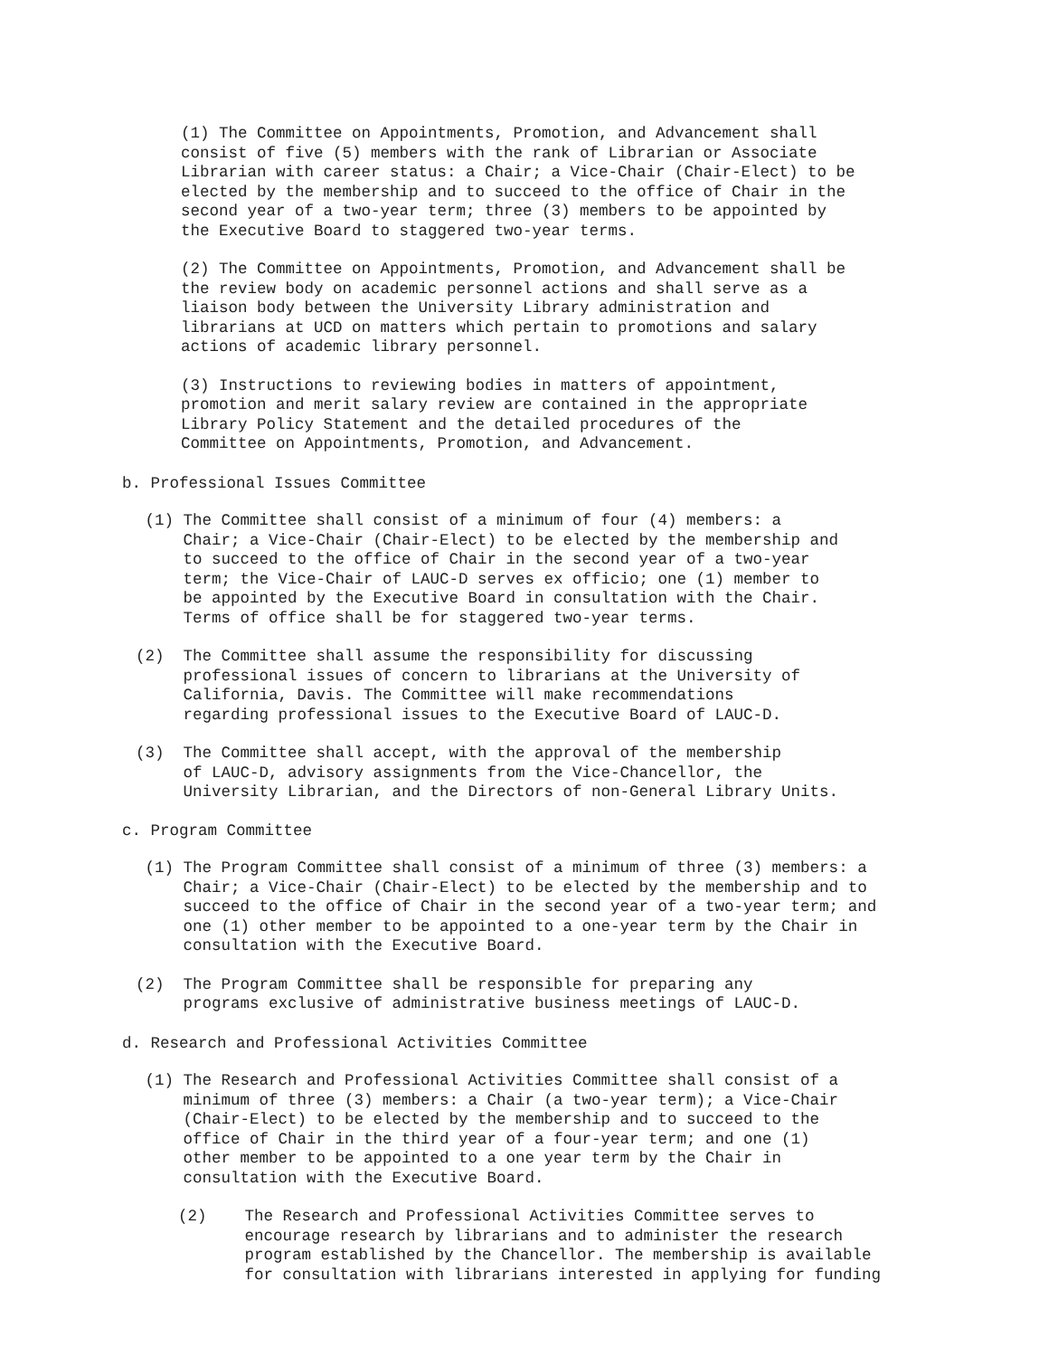(1) The Committee on Appointments, Promotion, and Advancement shall consist of five (5) members with the rank of Librarian or Associate Librarian with career status: a Chair; a Vice-Chair (Chair-Elect) to be elected by the membership and to succeed to the office of Chair in the second year of a two-year term; three (3) members to be appointed by the Executive Board to staggered two-year terms.
(2) The Committee on Appointments, Promotion, and Advancement shall be the review body on academic personnel actions and shall serve as a liaison body between the University Library administration and librarians at UCD on matters which pertain to promotions and salary actions of academic library personnel.
(3) Instructions to reviewing bodies in matters of appointment, promotion and merit salary review are contained in the appropriate Library Policy Statement and the detailed procedures of the Committee on Appointments, Promotion, and Advancement.
b. Professional Issues Committee
(1) The Committee shall consist of a minimum of four (4) members: a Chair; a Vice-Chair (Chair-Elect) to be elected by the membership and to succeed to the office of Chair in the second year of a two-year term; the Vice-Chair of LAUC-D serves ex officio; one (1) member to be appointed by the Executive Board in consultation with the Chair. Terms of office shall be for staggered two-year terms.
(2) The Committee shall assume the responsibility for discussing professional issues of concern to librarians at the University of California, Davis. The Committee will make recommendations regarding professional issues to the Executive Board of LAUC-D.
(3) The Committee shall accept, with the approval of the membership of LAUC-D, advisory assignments from the Vice-Chancellor, the University Librarian, and the Directors of non-General Library Units.
c. Program Committee
(1) The Program Committee shall consist of a minimum of three (3) members: a Chair; a Vice-Chair (Chair-Elect) to be elected by the membership and to succeed to the office of Chair in the second year of a two-year term; and one (1) other member to be appointed to a one-year term by the Chair in consultation with the Executive Board.
(2) The Program Committee shall be responsible for preparing any programs exclusive of administrative business meetings of LAUC-D.
d. Research and Professional Activities Committee
(1) The Research and Professional Activities Committee shall consist of a minimum of three (3) members: a Chair (a two-year term); a Vice-Chair (Chair-Elect) to be elected by the membership and to succeed to the office of Chair in the third year of a four-year term; and one (1) other member to be appointed to a one year term by the Chair in consultation with the Executive Board.
(2) The Research and Professional Activities Committee serves to encourage research by librarians and to administer the research program established by the Chancellor. The membership is available for consultation with librarians interested in applying for funding